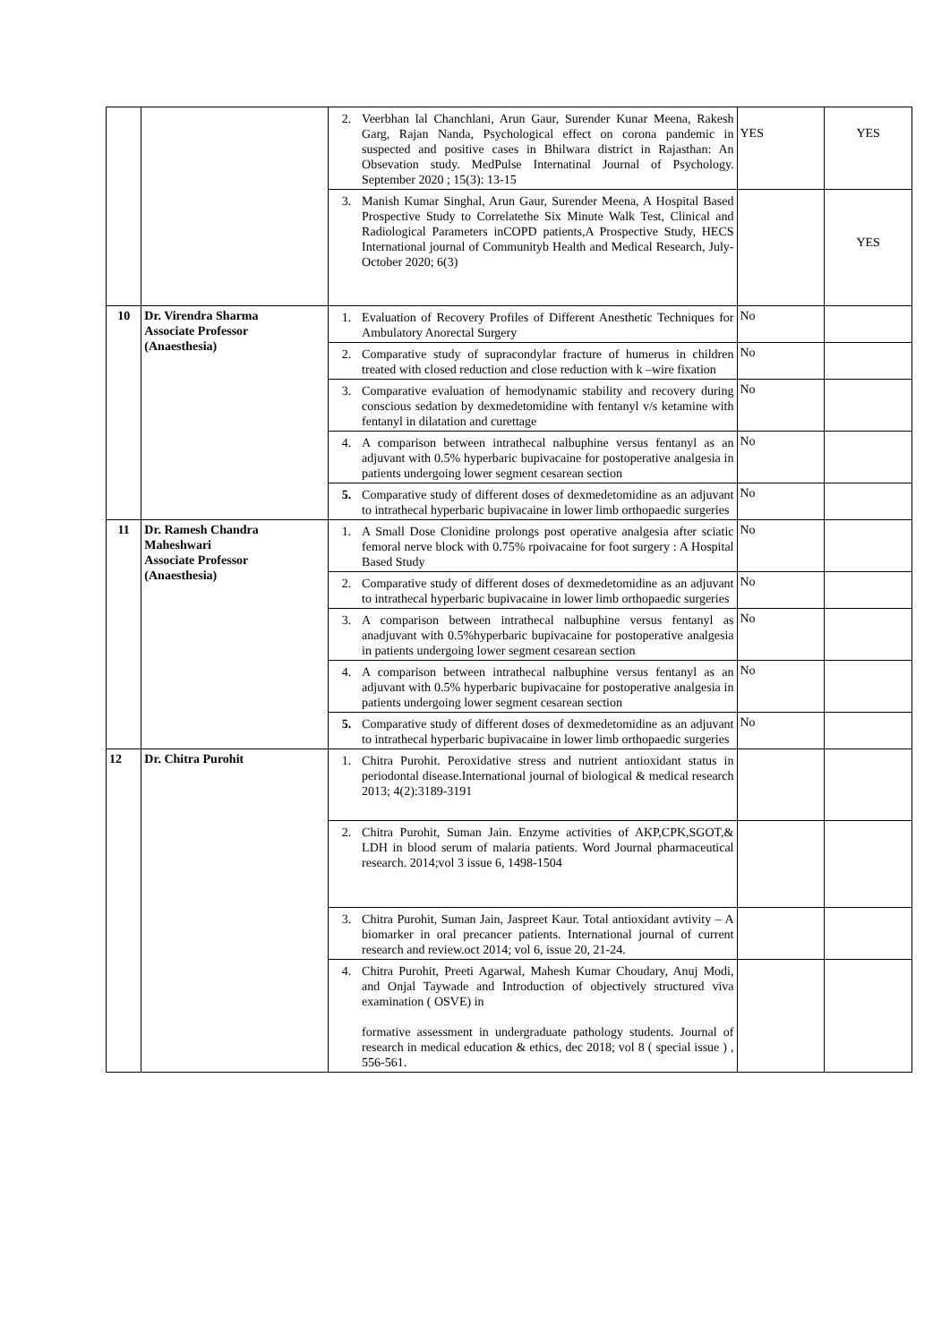| | | 2. Veerbhan lal Chanchlani, Arun Gaur, Surender Kunar Meena, Rakesh Garg, Rajan Nanda, Psychological effect on corona pandemic in suspected and positive cases in Bhilwara district in Rajasthan: An Obsevation study. MedPulse Internatinal Journal of Psychology. September 2020 ; 15(3): 13-15 | YES | YES |
| | | 3. Manish Kumar Singhal, Arun Gaur, Surender Meena, A Hospital Based Prospective Study to Correlatethe Six Minute Walk Test, Clinical and Radiological Parameters inCOPD patients,A Prospective Study, HECS International journal of Communityb Health and Medical Research, July-October 2020; 6(3) | | YES |
| 10 | Dr. Virendra Sharma Associate Professor (Anaesthesia) | 1. Evaluation of Recovery Profiles of Different Anesthetic Techniques for Ambulatory Anorectal Surgery | No | |
| | | 2. Comparative study of supracondylar fracture of humerus in children treated with closed reduction and close reduction with k –wire fixation | No | |
| | | 3. Comparative evaluation of hemodynamic stability and recovery during conscious sedation by dexmedetomidine with fentanyl v/s ketamine with fentanyl in dilatation and curettage | No | |
| | | 4. A comparison between intrathecal nalbuphine versus fentanyl as an adjuvant with 0.5% hyperbaric bupivacaine for postoperative analgesia in patients undergoing lower segment cesarean section | No | |
| | | 5. Comparative study of different doses of dexmedetomidine as an adjuvant to intrathecal hyperbaric bupivacaine in lower limb orthopaedic surgeries | No | |
| 11 | Dr. Ramesh Chandra Maheshwari Associate Professor (Anaesthesia) | 1. A Small Dose Clonidine prolongs post operative analgesia after sciatic femoral nerve block with 0.75% rpoivacaine for foot surgery : A Hospital Based Study | No | |
| | | 2. Comparative study of different doses of dexmedetomidine as an adjuvant to intrathecal hyperbaric bupivacaine in lower limb orthopaedic surgeries | No | |
| | | 3. A comparison between intrathecal nalbuphine versus fentanyl as anadjuvant with 0.5%hyperbaric bupivacaine for postoperative analgesia in patients undergoing lower segment cesarean section | No | |
| | | 4. A comparison between intrathecal nalbuphine versus fentanyl as an adjuvant with 0.5% hyperbaric bupivacaine for postoperative analgesia in patients undergoing lower segment cesarean section | No | |
| | | 5. Comparative study of different doses of dexmedetomidine as an adjuvant to intrathecal hyperbaric bupivacaine in lower limb orthopaedic surgeries | No | |
| 12 | Dr. Chitra Purohit | 1. Chitra Purohit. Peroxidative stress and nutrient antioxidant status in periodontal disease.International journal of biological & medical research 2013; 4(2):3189-3191 | | |
| | | 2. Chitra Purohit, Suman Jain. Enzyme activities of AKP,CPK,SGOT,& LDH in blood serum of malaria patients. Word Journal pharmaceutical research. 2014;vol 3 issue 6, 1498-1504 | | |
| | | 3. Chitra Purohit, Suman Jain, Jaspreet Kaur. Total antioxidant avtivity – A biomarker in oral precancer patients. International journal of current research and review.oct 2014; vol 6, issue 20, 21-24. | | |
| | | 4. Chitra Purohit, Preeti Agarwal, Mahesh Kumar Choudary, Anuj Modi, and Onjal Taywade and Introduction of objectively structured viva examination ( OSVE) in formative assessment in undergraduate pathology students. Journal of research in medical education & ethics, dec 2018; vol 8 ( special issue ) , 556-561. | | |